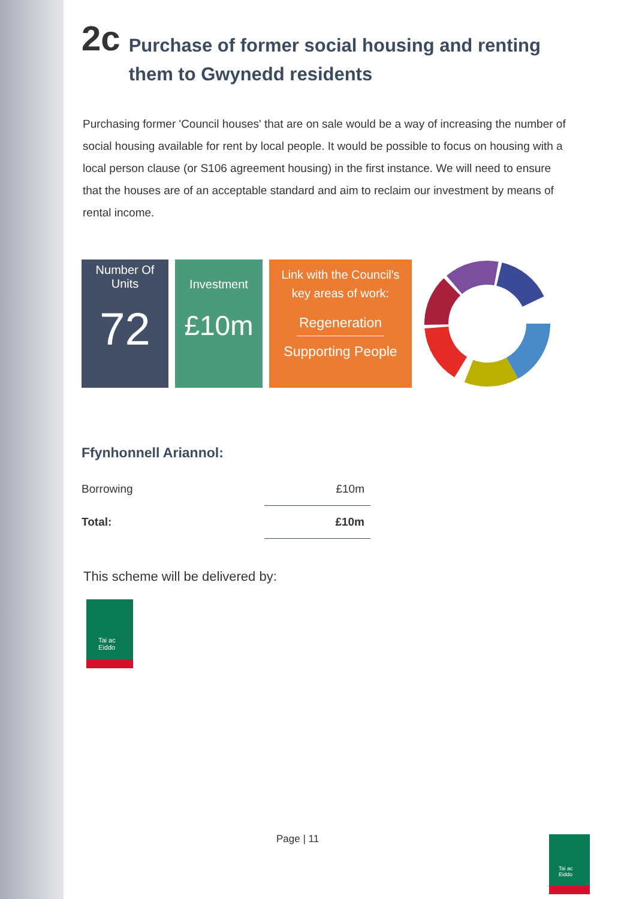2c
Purchase of former social housing and renting them to Gwynedd residents
Purchasing former 'Council houses' that are on sale would be a way of increasing the number of social housing available for rent by local people. It would be possible to focus on housing with a local person clause (or S106 agreement housing) in the first instance. We will need to ensure that the houses are of an acceptable standard and aim to reclaim our investment by means of rental income.
Number Of
Units
72
Investment
£10m
Link with the Council's
key areas of work:
Regeneration
Supporting People
Ffynhonnell Ariannol:
| Borrowing | £10m |
| Total: | £10m |
This scheme will be delivered by:
Tai ac
Eiddo
Page | 11
Tai ac
Eiddo